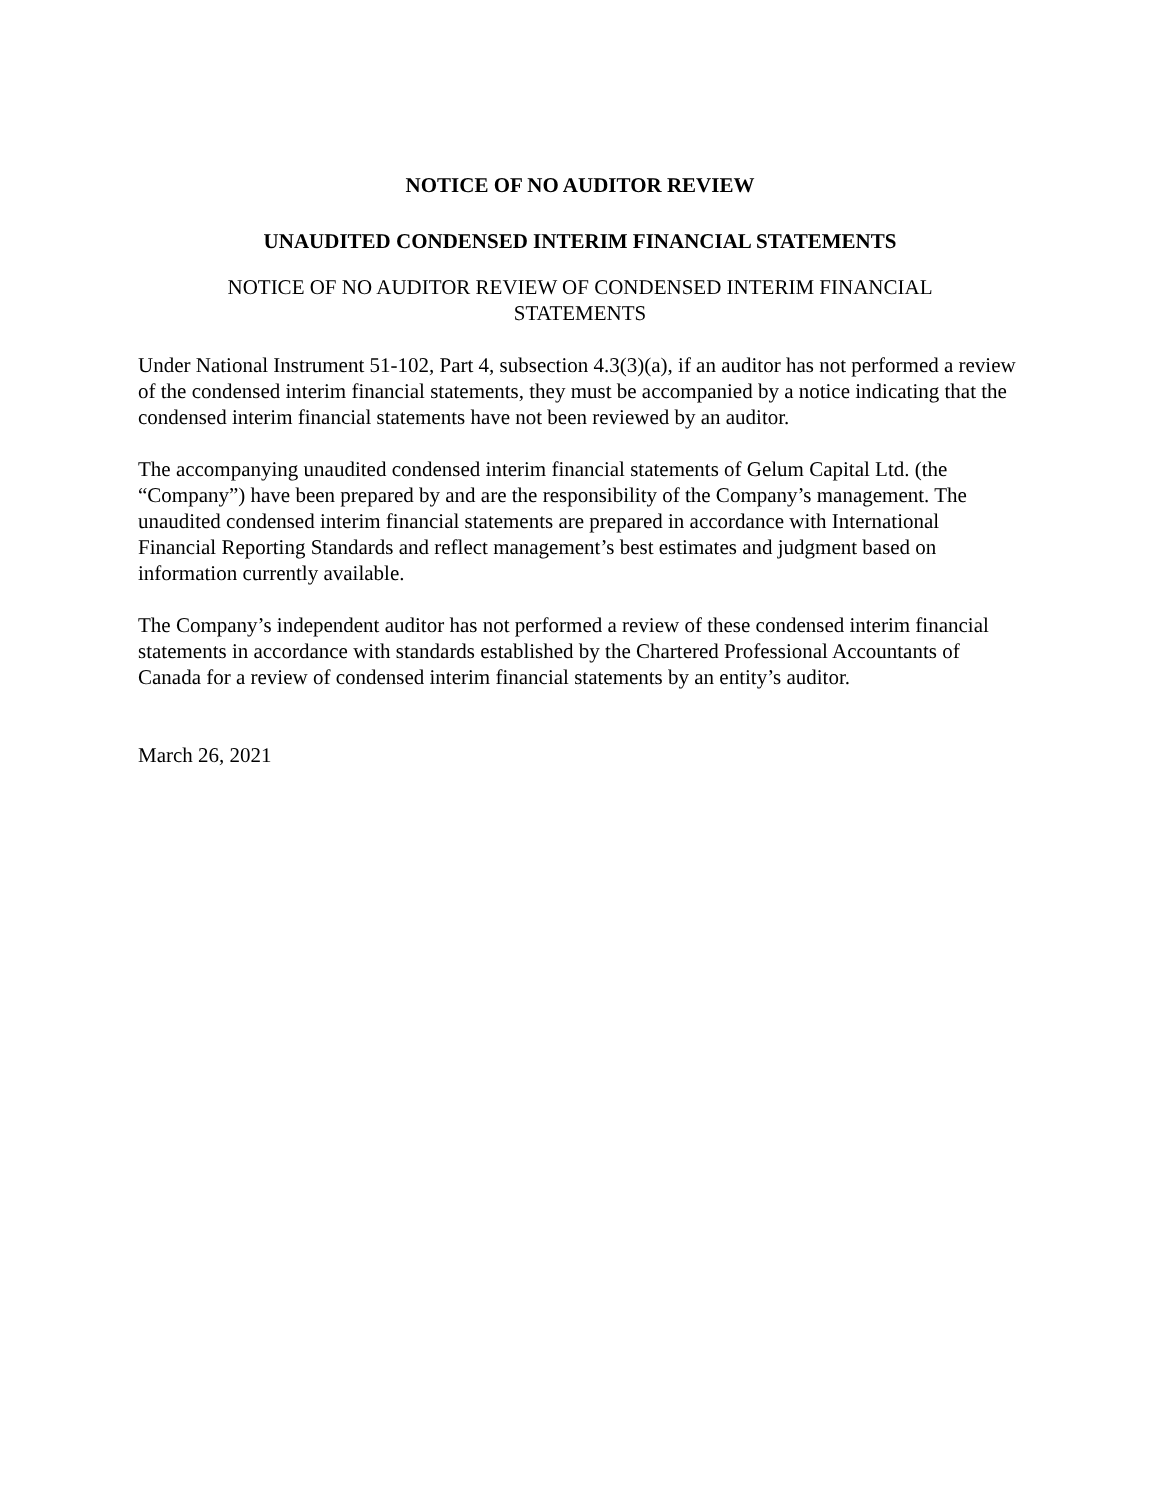NOTICE OF NO AUDITOR REVIEW
UNAUDITED CONDENSED INTERIM FINANCIAL STATEMENTS
NOTICE OF NO AUDITOR REVIEW OF CONDENSED INTERIM FINANCIAL
STATEMENTS
Under National Instrument 51-102, Part 4, subsection 4.3(3)(a), if an auditor has not performed a review of the condensed interim financial statements, they must be accompanied by a notice indicating that the condensed interim financial statements have not been reviewed by an auditor.
The accompanying unaudited condensed interim financial statements of Gelum Capital Ltd. (the “Company”) have been prepared by and are the responsibility of the Company’s management. The unaudited condensed interim financial statements are prepared in accordance with International Financial Reporting Standards and reflect management’s best estimates and judgment based on information currently available.
The Company’s independent auditor has not performed a review of these condensed interim financial statements in accordance with standards established by the Chartered Professional Accountants of Canada for a review of condensed interim financial statements by an entity’s auditor.
March 26, 2021